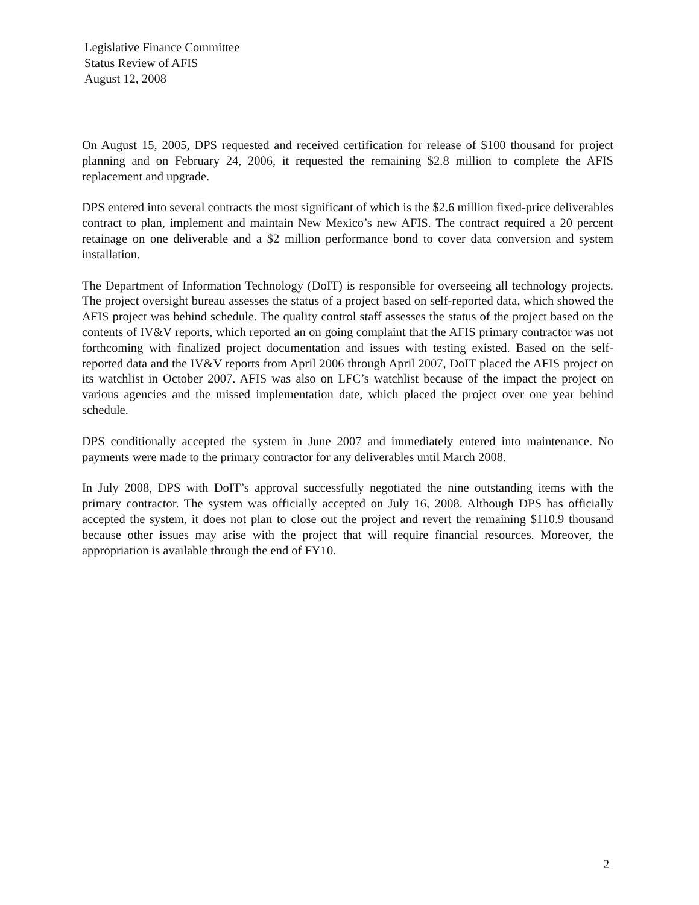Legislative Finance Committee
Status Review of AFIS
August 12, 2008
On August 15, 2005, DPS requested and received certification for release of $100 thousand for project planning and on February 24, 2006, it requested the remaining $2.8 million to complete the AFIS replacement and upgrade.
DPS entered into several contracts the most significant of which is the $2.6 million fixed-price deliverables contract to plan, implement and maintain New Mexico’s new AFIS. The contract required a 20 percent retainage on one deliverable and a $2 million performance bond to cover data conversion and system installation.
The Department of Information Technology (DoIT) is responsible for overseeing all technology projects. The project oversight bureau assesses the status of a project based on self-reported data, which showed the AFIS project was behind schedule. The quality control staff assesses the status of the project based on the contents of IV&V reports, which reported an on going complaint that the AFIS primary contractor was not forthcoming with finalized project documentation and issues with testing existed. Based on the self-reported data and the IV&V reports from April 2006 through April 2007, DoIT placed the AFIS project on its watchlist in October 2007. AFIS was also on LFC’s watchlist because of the impact the project on various agencies and the missed implementation date, which placed the project over one year behind schedule.
DPS conditionally accepted the system in June 2007 and immediately entered into maintenance. No payments were made to the primary contractor for any deliverables until March 2008.
In July 2008, DPS with DoIT’s approval successfully negotiated the nine outstanding items with the primary contractor. The system was officially accepted on July 16, 2008. Although DPS has officially accepted the system, it does not plan to close out the project and revert the remaining $110.9 thousand because other issues may arise with the project that will require financial resources. Moreover, the appropriation is available through the end of FY10.
2